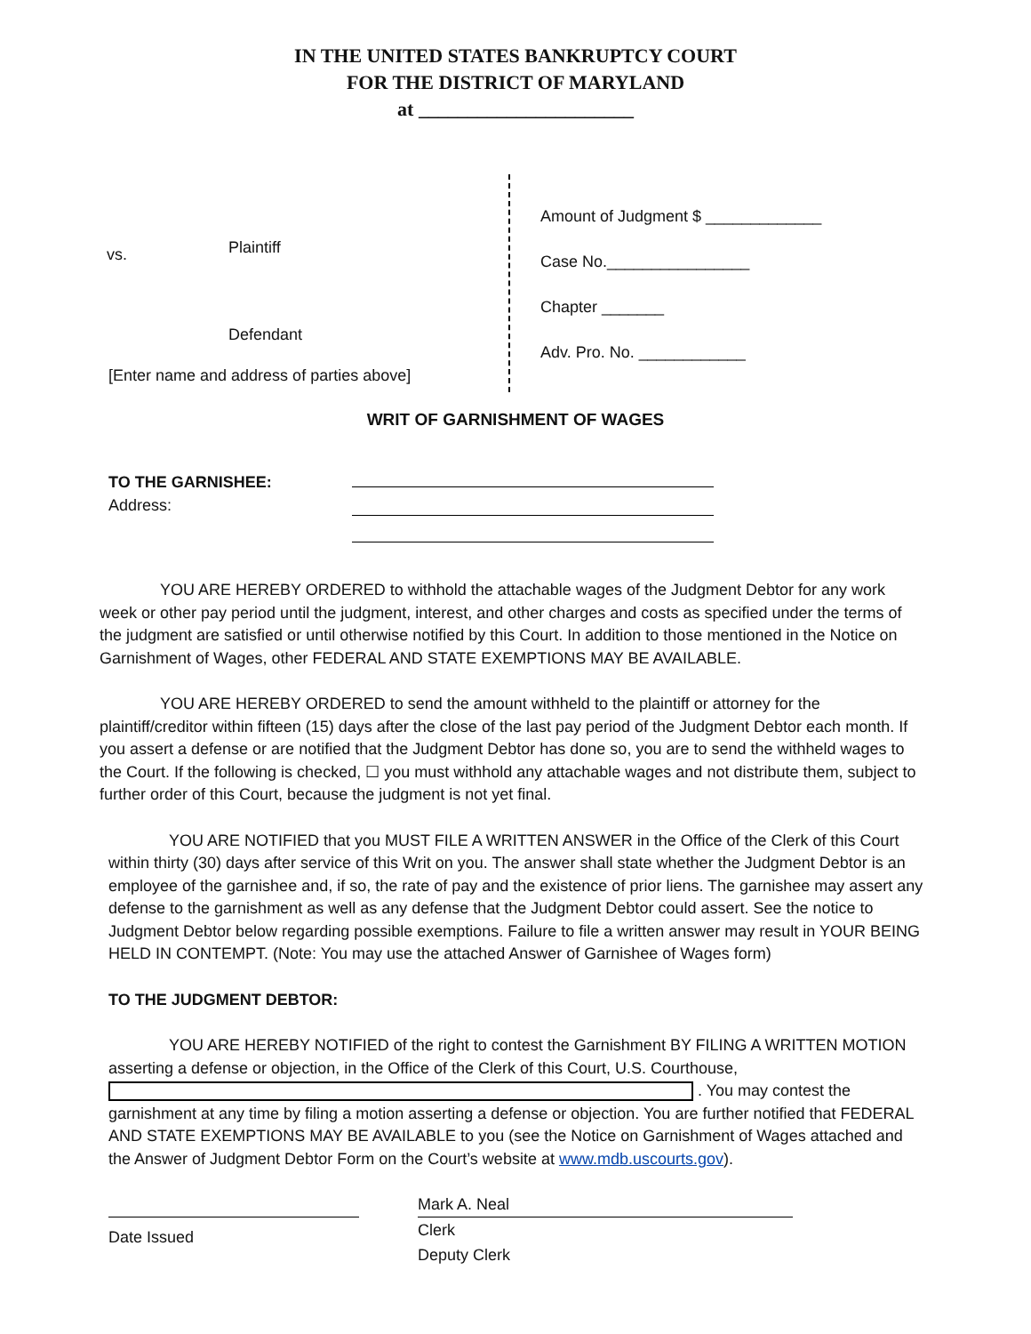IN THE UNITED STATES BANKRUPTCY COURT
FOR THE DISTRICT OF MARYLAND
at ______________________
vs. Plaintiff
Defendant
[Enter name and address of parties above]
Amount of Judgment $ _____________
Case No.________________
Chapter _______
Adv. Pro. No. ____________
WRIT OF GARNISHMENT OF WAGES
TO THE GARNISHEE:
Address:
YOU ARE HEREBY ORDERED to withhold the attachable wages of the Judgment Debtor for any work week or other pay period until the judgment, interest, and other charges and costs as specified under the terms of the judgment are satisfied or until otherwise notified by this Court. In addition to those mentioned in the Notice on Garnishment of Wages, other FEDERAL AND STATE EXEMPTIONS MAY BE AVAILABLE.
YOU ARE HEREBY ORDERED to send the amount withheld to the plaintiff or attorney for the plaintiff/creditor within fifteen (15) days after the close of the last pay period of the Judgment Debtor each month. If you assert a defense or are notified that the Judgment Debtor has done so, you are to send the withheld wages to the Court. If the following is checked, ☐ you must withhold any attachable wages and not distribute them, subject to further order of this Court, because the judgment is not yet final.
YOU ARE NOTIFIED that you MUST FILE A WRITTEN ANSWER in the Office of the Clerk of this Court within thirty (30) days after service of this Writ on you. The answer shall state whether the Judgment Debtor is an employee of the garnishee and, if so, the rate of pay and the existence of prior liens. The garnishee may assert any defense to the garnishment as well as any defense that the Judgment Debtor could assert. See the notice to Judgment Debtor below regarding possible exemptions. Failure to file a written answer may result in YOUR BEING HELD IN CONTEMPT. (Note: You may use the attached Answer of Garnishee of Wages form)
TO THE JUDGMENT DEBTOR:
YOU ARE HEREBY NOTIFIED of the right to contest the Garnishment BY FILING A WRITTEN MOTION asserting a defense or objection, in the Office of the Clerk of this Court, U.S. Courthouse, . You may contest the garnishment at any time by filing a motion asserting a defense or objection. You are further notified that FEDERAL AND STATE EXEMPTIONS MAY BE AVAILABLE to you (see the Notice on Garnishment of Wages attached and the Answer of Judgment Debtor Form on the Court’s website at www.mdb.uscourts.gov).
Date Issued Mark A. Neal
Clerk
Deputy Clerk